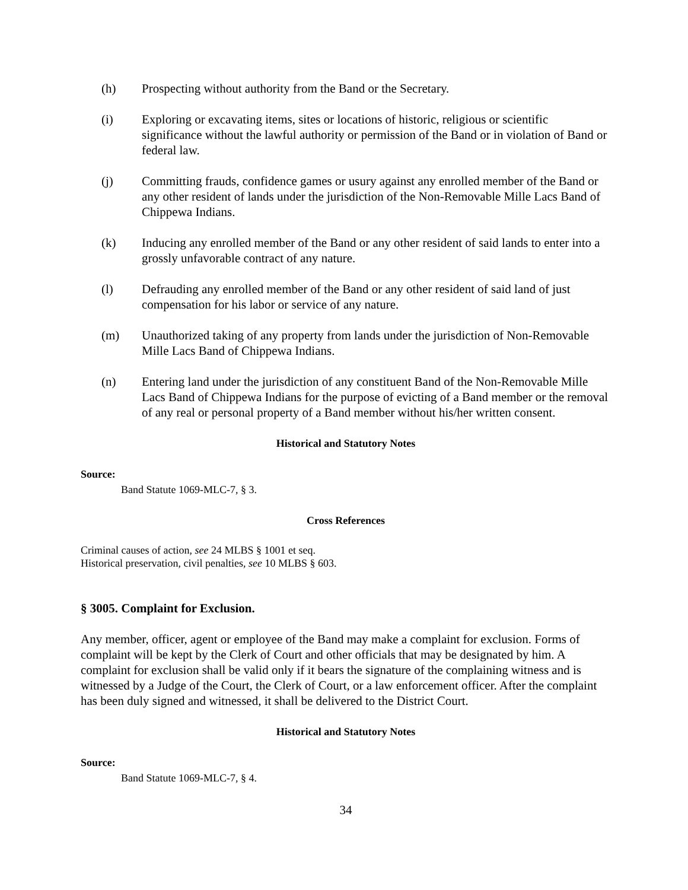(h) Prospecting without authority from the Band or the Secretary.
(i) Exploring or excavating items, sites or locations of historic, religious or scientific significance without the lawful authority or permission of the Band or in violation of Band or federal law.
(j) Committing frauds, confidence games or usury against any enrolled member of the Band or any other resident of lands under the jurisdiction of the Non-Removable Mille Lacs Band of Chippewa Indians.
(k) Inducing any enrolled member of the Band or any other resident of said lands to enter into a grossly unfavorable contract of any nature.
(l) Defrauding any enrolled member of the Band or any other resident of said land of just compensation for his labor or service of any nature.
(m) Unauthorized taking of any property from lands under the jurisdiction of Non-Removable Mille Lacs Band of Chippewa Indians.
(n) Entering land under the jurisdiction of any constituent Band of the Non-Removable Mille Lacs Band of Chippewa Indians for the purpose of evicting of a Band member or the removal of any real or personal property of a Band member without his/her written consent.
Historical and Statutory Notes
Source:
Band Statute 1069-MLC-7, § 3.
Cross References
Criminal causes of action, see 24 MLBS § 1001 et seq.
Historical preservation, civil penalties, see 10 MLBS § 603.
§ 3005. Complaint for Exclusion.
Any member, officer, agent or employee of the Band may make a complaint for exclusion. Forms of complaint will be kept by the Clerk of Court and other officials that may be designated by him. A complaint for exclusion shall be valid only if it bears the signature of the complaining witness and is witnessed by a Judge of the Court, the Clerk of Court, or a law enforcement officer. After the complaint has been duly signed and witnessed, it shall be delivered to the District Court.
Historical and Statutory Notes
Source:
Band Statute 1069-MLC-7, § 4.
34